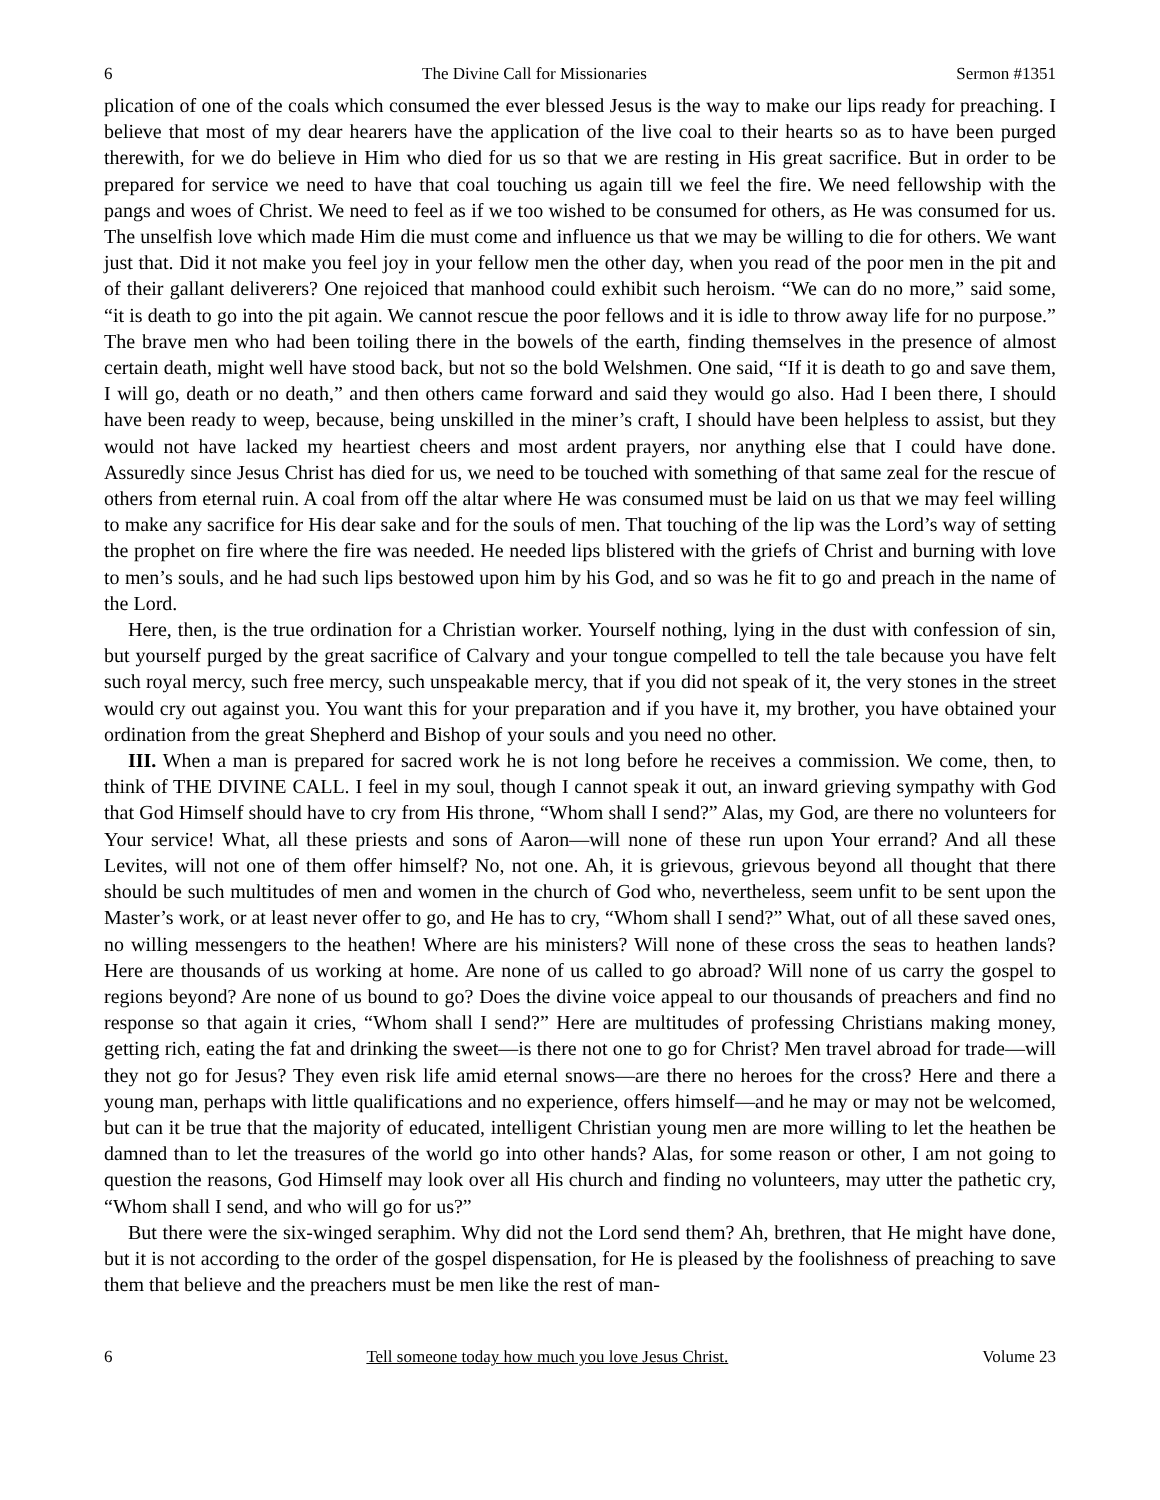6 The Divine Call for Missionaries Sermon #1351
plication of one of the coals which consumed the ever blessed Jesus is the way to make our lips ready for preaching. I believe that most of my dear hearers have the application of the live coal to their hearts so as to have been purged therewith, for we do believe in Him who died for us so that we are resting in His great sacrifice. But in order to be prepared for service we need to have that coal touching us again till we feel the fire. We need fellowship with the pangs and woes of Christ. We need to feel as if we too wished to be consumed for others, as He was consumed for us. The unselfish love which made Him die must come and influence us that we may be willing to die for others. We want just that. Did it not make you feel joy in your fellow men the other day, when you read of the poor men in the pit and of their gallant deliverers? One rejoiced that manhood could exhibit such heroism. “We can do no more,” said some, “it is death to go into the pit again. We cannot rescue the poor fellows and it is idle to throw away life for no purpose.” The brave men who had been toiling there in the bowels of the earth, finding themselves in the presence of almost certain death, might well have stood back, but not so the bold Welshmen. One said, “If it is death to go and save them, I will go, death or no death,” and then others came forward and said they would go also. Had I been there, I should have been ready to weep, because, being unskilled in the miner’s craft, I should have been helpless to assist, but they would not have lacked my heartiest cheers and most ardent prayers, nor anything else that I could have done. Assuredly since Jesus Christ has died for us, we need to be touched with something of that same zeal for the rescue of others from eternal ruin. A coal from off the altar where He was consumed must be laid on us that we may feel willing to make any sacrifice for His dear sake and for the souls of men. That touching of the lip was the Lord’s way of setting the prophet on fire where the fire was needed. He needed lips blistered with the griefs of Christ and burning with love to men’s souls, and he had such lips bestowed upon him by his God, and so was he fit to go and preach in the name of the Lord.
Here, then, is the true ordination for a Christian worker. Yourself nothing, lying in the dust with confession of sin, but yourself purged by the great sacrifice of Calvary and your tongue compelled to tell the tale because you have felt such royal mercy, such free mercy, such unspeakable mercy, that if you did not speak of it, the very stones in the street would cry out against you. You want this for your preparation and if you have it, my brother, you have obtained your ordination from the great Shepherd and Bishop of your souls and you need no other.
III. When a man is prepared for sacred work he is not long before he receives a commission. We come, then, to think of THE DIVINE CALL. I feel in my soul, though I cannot speak it out, an inward grieving sympathy with God that God Himself should have to cry from His throne, “Whom shall I send?” Alas, my God, are there no volunteers for Your service! What, all these priests and sons of Aaron—will none of these run upon Your errand? And all these Levites, will not one of them offer himself? No, not one. Ah, it is grievous, grievous beyond all thought that there should be such multitudes of men and women in the church of God who, nevertheless, seem unfit to be sent upon the Master’s work, or at least never offer to go, and He has to cry, “Whom shall I send?” What, out of all these saved ones, no willing messengers to the heathen! Where are his ministers? Will none of these cross the seas to heathen lands? Here are thousands of us working at home. Are none of us called to go abroad? Will none of us carry the gospel to regions beyond? Are none of us bound to go? Does the divine voice appeal to our thousands of preachers and find no response so that again it cries, “Whom shall I send?” Here are multitudes of professing Christians making money, getting rich, eating the fat and drinking the sweet—is there not one to go for Christ? Men travel abroad for trade—will they not go for Jesus? They even risk life amid eternal snows—are there no heroes for the cross? Here and there a young man, perhaps with little qualifications and no experience, offers himself—and he may or may not be welcomed, but can it be true that the majority of educated, intelligent Christian young men are more willing to let the heathen be damned than to let the treasures of the world go into other hands? Alas, for some reason or other, I am not going to question the reasons, God Himself may look over all His church and finding no volunteers, may utter the pathetic cry, “Whom shall I send, and who will go for us?”
But there were the six-winged seraphim. Why did not the Lord send them? Ah, brethren, that He might have done, but it is not according to the order of the gospel dispensation, for He is pleased by the foolishness of preaching to save them that believe and the preachers must be men like the rest of man-
6 Tell someone today how much you love Jesus Christ. Volume 23